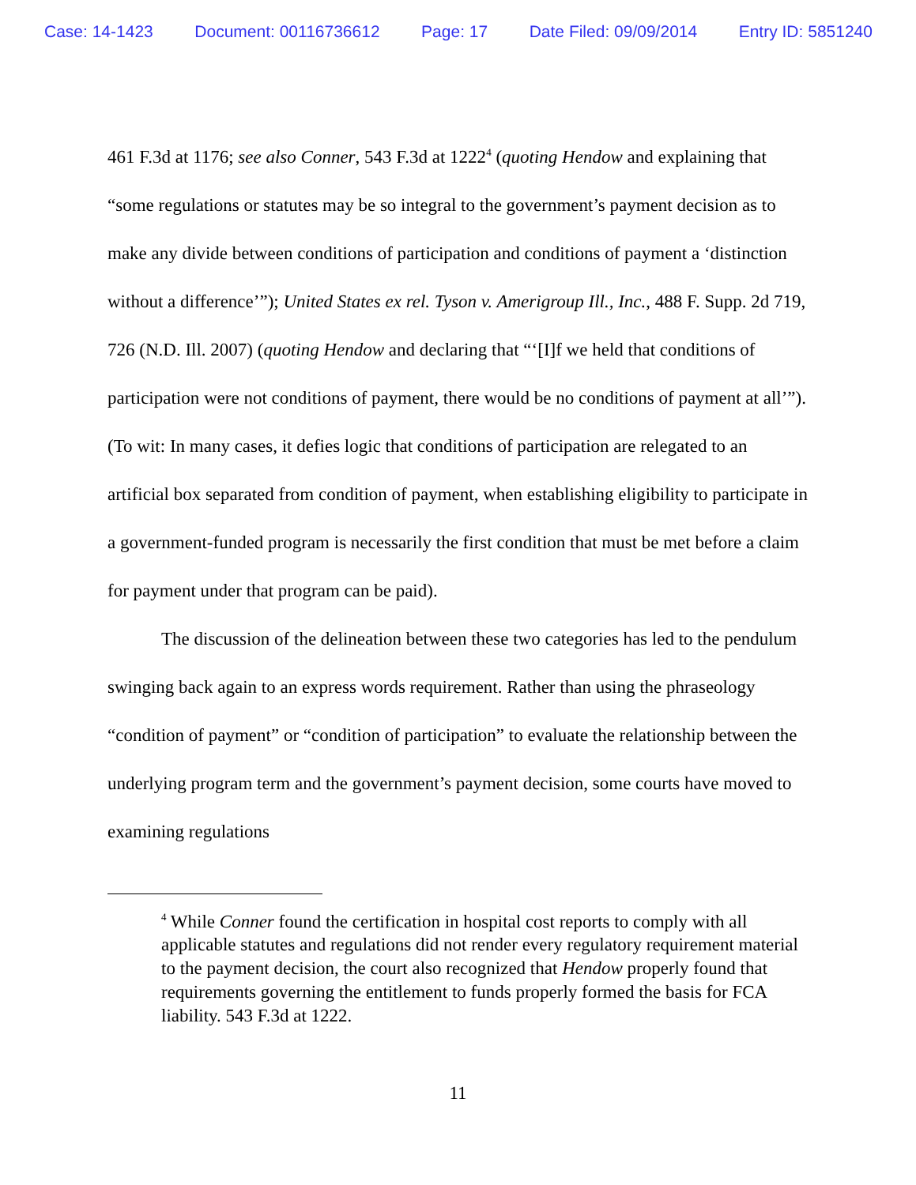Case: 14-1423 Document: 00116736612 Page: 17 Date Filed: 09/09/2014 Entry ID: 5851240
461 F.3d at 1176; see also Conner, 543 F.3d at 1222<sup>4</sup> (quoting Hendow and explaining that “some regulations or statutes may be so integral to the government’s payment decision as to make any divide between conditions of participation and conditions of payment a ‘distinction without a difference’”); United States ex rel. Tyson v. Amerigroup Ill., Inc., 488 F. Supp. 2d 719, 726 (N.D. Ill. 2007) (quoting Hendow and declaring that “‘[I]f we held that conditions of participation were not conditions of payment, there would be no conditions of payment at all’”). (To wit: In many cases, it defies logic that conditions of participation are relegated to an artificial box separated from condition of payment, when establishing eligibility to participate in a government-funded program is necessarily the first condition that must be met before a claim for payment under that program can be paid).
The discussion of the delineation between these two categories has led to the pendulum swinging back again to an express words requirement. Rather than using the phraseology “condition of payment” or “condition of participation” to evaluate the relationship between the underlying program term and the government’s payment decision, some courts have moved to examining regulations
<sup>4</sup> While Conner found the certification in hospital cost reports to comply with all applicable statutes and regulations did not render every regulatory requirement material to the payment decision, the court also recognized that Hendow properly found that requirements governing the entitlement to funds properly formed the basis for FCA liability. 543 F.3d at 1222.
11